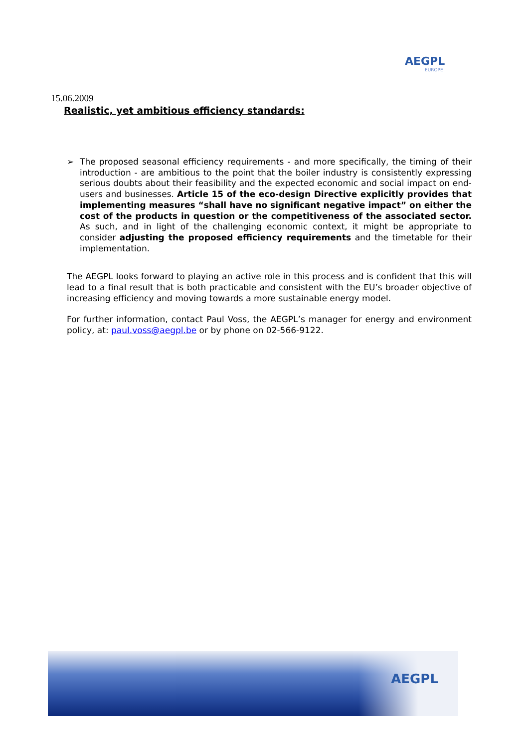AEGPL
EUROPE
15.06.2009
Realistic, yet ambitious efficiency standards:
➢ The proposed seasonal efficiency requirements - and more specifically, the timing of their introduction - are ambitious to the point that the boiler industry is consistently expressing serious doubts about their feasibility and the expected economic and social impact on end-users and businesses. Article 15 of the eco-design Directive explicitly provides that implementing measures “shall have no significant negative impact” on either the cost of the products in question or the competitiveness of the associated sector. As such, and in light of the challenging economic context, it might be appropriate to consider adjusting the proposed efficiency requirements and the timetable for their implementation.
The AEGPL looks forward to playing an active role in this process and is confident that this will lead to a final result that is both practicable and consistent with the EU’s broader objective of increasing efficiency and moving towards a more sustainable energy model.
For further information, contact Paul Voss, the AEGPL’s manager for energy and environment policy, at: paul.voss@aegpl.be or by phone on 02-566-9122.
AEGPL